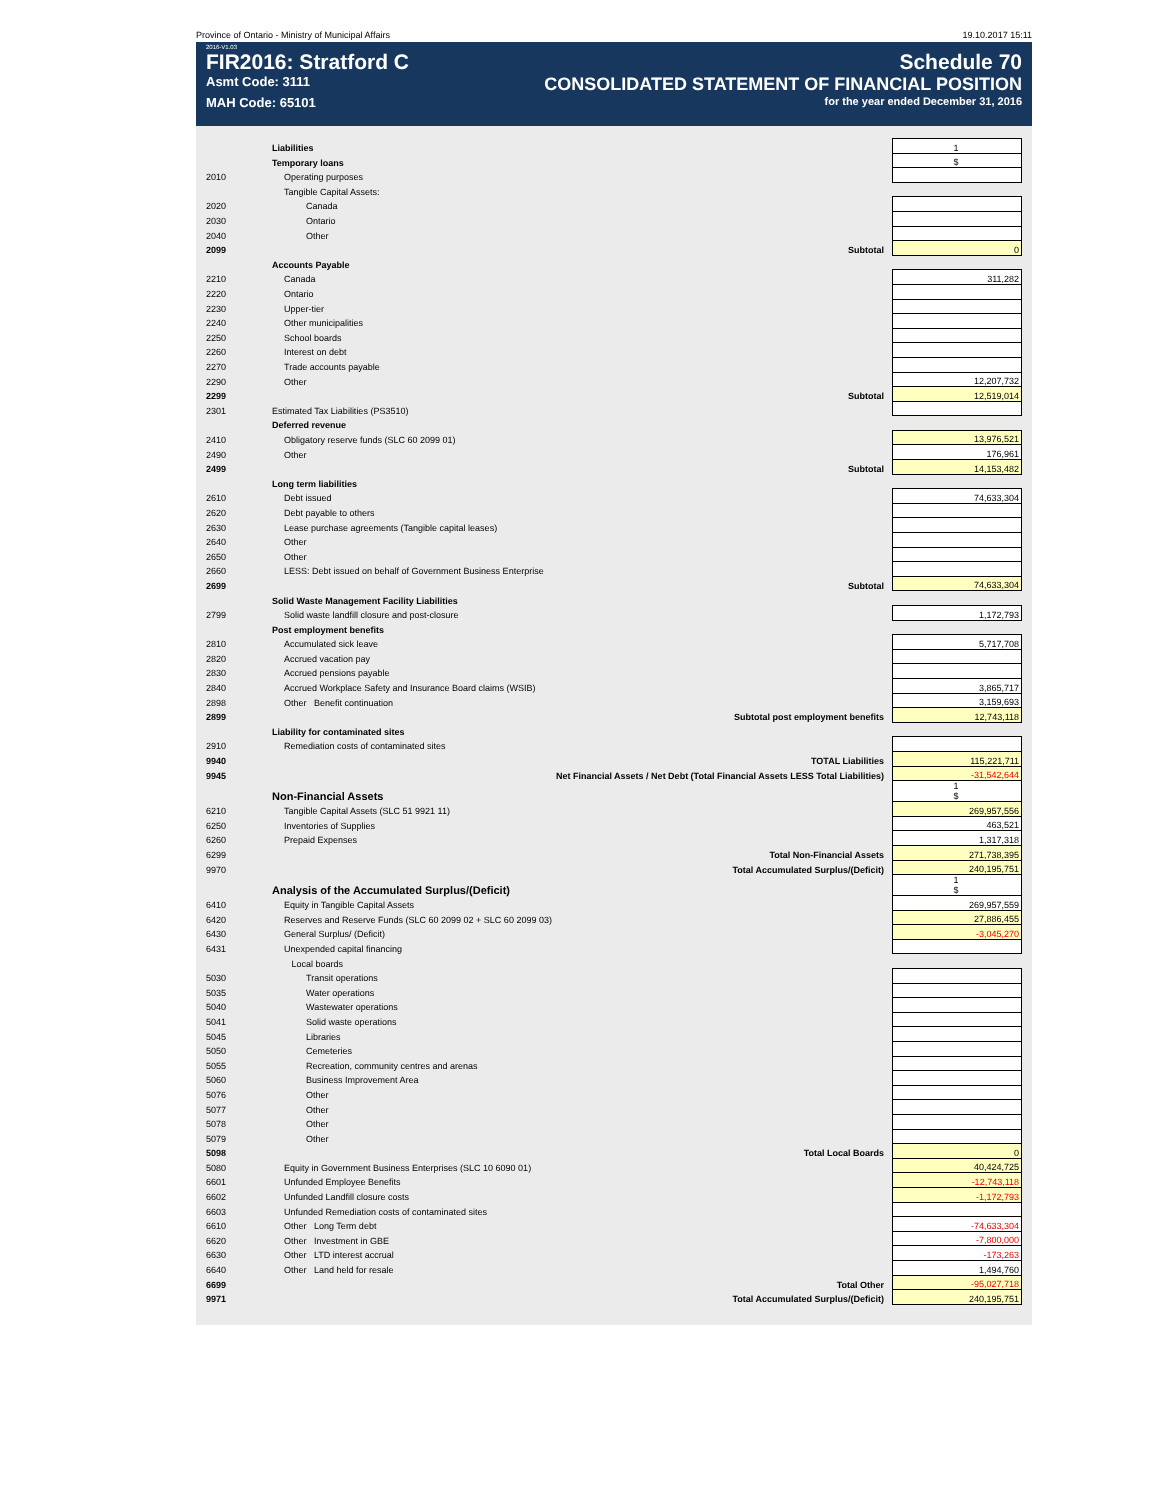Province of Ontario - Ministry of Municipal Affairs 19.10.2017 15:11
2016-V1.03
FIR2016: Stratford C Schedule 70
Asmt Code: 3111 CONSOLIDATED STATEMENT OF FINANCIAL POSITION
MAH Code: 65101 for the year ended December 31, 2016
| | Liabilities | 1 |
| | Temporary loans | $ |
| 2010 | Operating purposes | |
| | Tangible Capital Assets: | |
| 2020 | Canada | |
| 2030 | Ontario | |
| 2040 | Other | |
| 2099 | Subtotal | 0 |
| | Accounts Payable | |
| 2210 | Canada | 311,282 |
| 2220 | Ontario | |
| 2230 | Upper-tier | |
| 2240 | Other municipalities | |
| 2250 | School boards | |
| 2260 | Interest on debt | |
| 2270 | Trade accounts payable | |
| 2290 | Other | 12,207,732 |
| 2299 | Subtotal | 12,519,014 |
| 2301 | Estimated Tax Liabilities (PS3510) | |
| | Deferred revenue | |
| 2410 | Obligatory reserve funds (SLC 60 2099 01) | 13,976,521 |
| 2490 | Other | 176,961 |
| 2499 | Subtotal | 14,153,482 |
| | Long term liabilities | |
| 2610 | Debt issued | 74,633,304 |
| 2620 | Debt payable to others | |
| 2630 | Lease purchase agreements (Tangible capital leases) | |
| 2640 | Other | |
| 2650 | Other | |
| 2660 | LESS: Debt issued on behalf of Government Business Enterprise | |
| 2699 | Subtotal | 74,633,304 |
| | Solid Waste Management Facility Liabilities | |
| 2799 | Solid waste landfill closure and post-closure | 1,172,793 |
| | Post employment benefits | |
| 2810 | Accumulated sick leave | 5,717,708 |
| 2820 | Accrued vacation pay | |
| 2830 | Accrued pensions payable | |
| 2840 | Accrued Workplace Safety and Insurance Board claims (WSIB) | 3,865,717 |
| 2898 | Other Benefit continuation | 3,159,693 |
| 2899 | Subtotal post employment benefits | 12,743,118 |
| | Liability for contaminated sites | |
| 2910 | Remediation costs of contaminated sites | |
| 9940 | TOTAL Liabilities | 115,221,711 |
| 9945 | Net Financial Assets / Net Debt (Total Financial Assets LESS Total Liabilities) | -31,542,644 |
| | Non-Financial Assets | 1 $ |
| 6210 | Tangible Capital Assets (SLC 51 9921 11) | 269,957,556 |
| 6250 | Inventories of Supplies | 463,521 |
| 6260 | Prepaid Expenses | 1,317,318 |
| 6299 | Total Non-Financial Assets | 271,738,395 |
| 9970 | Total Accumulated Surplus/(Deficit) | 240,195,751 |
| | Analysis of the Accumulated Surplus/(Deficit) | 1 $ |
| 6410 | Equity in Tangible Capital Assets | 269,957,559 |
| 6420 | Reserves and Reserve Funds (SLC 60 2099 02 + SLC 60 2099 03) | 27,886,455 |
| 6430 | General Surplus/ (Deficit) | -3,045,270 |
| 6431 | Unexpended capital financing | |
| | Local boards | |
| 5030 | Transit operations | |
| 5035 | Water operations | |
| 5040 | Wastewater operations | |
| 5041 | Solid waste operations | |
| 5045 | Libraries | |
| 5050 | Cemeteries | |
| 5055 | Recreation, community centres and arenas | |
| 5060 | Business Improvement Area | |
| 5076 | Other | |
| 5077 | Other | |
| 5078 | Other | |
| 5079 | Other | |
| 5098 | Total Local Boards | 0 |
| 5080 | Equity in Government Business Enterprises (SLC 10 6090 01) | 40,424,725 |
| 6601 | Unfunded Employee Benefits | -12,743,118 |
| 6602 | Unfunded Landfill closure costs | -1,172,793 |
| 6603 | Unfunded Remediation costs of contaminated sites | |
| 6610 | Other Long Term debt | -74,633,304 |
| 6620 | Other Investment in GBE | -7,800,000 |
| 6630 | Other LTD interest accrual | -173,263 |
| 6640 | Other Land held for resale | 1,494,760 |
| 6699 | Total Other | -95,027,718 |
| 9971 | Total Accumulated Surplus/(Deficit) | 240,195,751 |